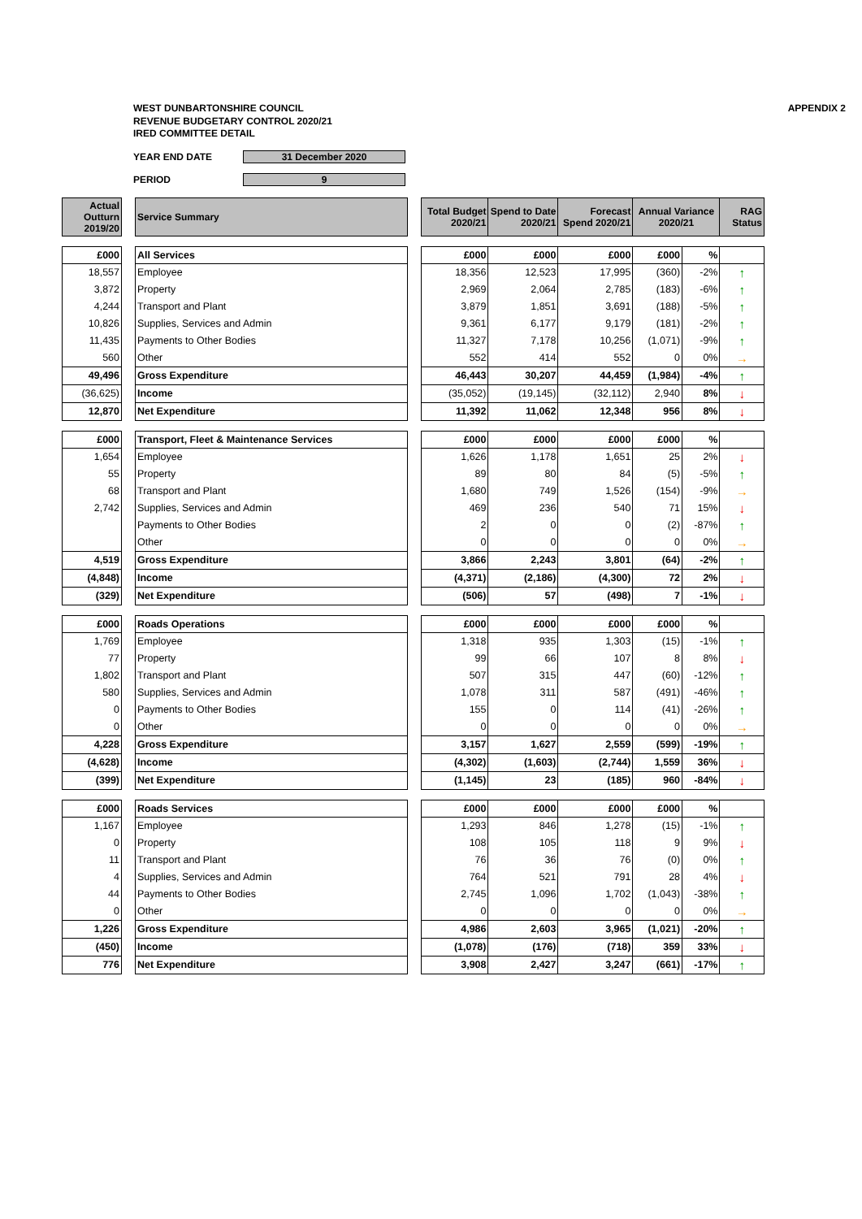WEST DUNBARTONSHIRE COUNCIL
REVENUE BUDGETARY CONTROL 2020/21
IRED COMMITTEE DETAIL
APPENDIX 2
YEAR END DATE 31 December 2020
PERIOD 9
| Actual Outturn 2019/20 | | Service Summary | | Total Budget 2020/21 | Spend to Date 2020/21 | Forecast Spend 2020/21 | Annual Variance 2020/21 | | RAG Status |
| --- | --- | --- | --- | --- | --- | --- | --- | --- | --- |
| £000 | | All Services | | £000 | £000 | £000 | £000 | % | |
| 18,557 | | Employee | | 18,356 | 12,523 | 17,995 | (360) | -2% | ↑ |
| 3,872 | | Property | | 2,969 | 2,064 | 2,785 | (183) | -6% | ↑ |
| 4,244 | | Transport and Plant | | 3,879 | 1,851 | 3,691 | (188) | -5% | ↑ |
| 10,826 | | Supplies, Services and Admin | | 9,361 | 6,177 | 9,179 | (181) | -2% | ↑ |
| 11,435 | | Payments to Other Bodies | | 11,327 | 7,178 | 10,256 | (1,071) | -9% | ↑ |
| 560 | | Other | | 552 | 414 | 552 | 0 | 0% | → |
| 49,496 | | Gross Expenditure | | 46,443 | 30,207 | 44,459 | (1,984) | -4% | ↑ |
| (36,625) | | Income | | (35,052) | (19,145) | (32,112) | 2,940 | 8% | ↓ |
| 12,870 | | Net Expenditure | | 11,392 | 11,062 | 12,348 | 956 | 8% | ↓ |
| £000 | | Transport, Fleet & Maintenance Services | | £000 | £000 | £000 | £000 | % | |
| 1,654 | | Employee | | 1,626 | 1,178 | 1,651 | 25 | 2% | ↓ |
| 55 | | Property | | 89 | 80 | 84 | (5) | -5% | ↑ |
| 68 | | Transport and Plant | | 1,680 | 749 | 1,526 | (154) | -9% | → |
| 2,742 | | Supplies, Services and Admin | | 469 | 236 | 540 | 71 | 15% | ↓ |
| | | Payments to Other Bodies | | 2 | 0 | 0 | (2) | -87% | ↑ |
| | | Other | | 0 | 0 | 0 | 0 | 0% | → |
| 4,519 | | Gross Expenditure | | 3,866 | 2,243 | 3,801 | (64) | -2% | ↑ |
| (4,848) | | Income | | (4,371) | (2,186) | (4,300) | 72 | 2% | ↓ |
| (329) | | Net Expenditure | | (506) | 57 | (498) | 7 | -1% | ↓ |
| £000 | | Roads Operations | | £000 | £000 | £000 | £000 | % | |
| 1,769 | | Employee | | 1,318 | 935 | 1,303 | (15) | -1% | ↑ |
| 77 | | Property | | 99 | 66 | 107 | 8 | 8% | ↓ |
| 1,802 | | Transport and Plant | | 507 | 315 | 447 | (60) | -12% | ↑ |
| 580 | | Supplies, Services and Admin | | 1,078 | 311 | 587 | (491) | -46% | ↑ |
| 0 | | Payments to Other Bodies | | 155 | 0 | 114 | (41) | -26% | ↑ |
| 0 | | Other | | 0 | 0 | 0 | 0 | 0% | → |
| 4,228 | | Gross Expenditure | | 3,157 | 1,627 | 2,559 | (599) | -19% | ↑ |
| (4,628) | | Income | | (4,302) | (1,603) | (2,744) | 1,559 | 36% | ↓ |
| (399) | | Net Expenditure | | (1,145) | 23 | (185) | 960 | -84% | ↓ |
| £000 | | Roads Services | | £000 | £000 | £000 | £000 | % | |
| 1,167 | | Employee | | 1,293 | 846 | 1,278 | (15) | -1% | ↑ |
| 0 | | Property | | 108 | 105 | 118 | 9 | 9% | ↓ |
| 11 | | Transport and Plant | | 76 | 36 | 76 | (0) | 0% | ↑ |
| 4 | | Supplies, Services and Admin | | 764 | 521 | 791 | 28 | 4% | ↓ |
| 44 | | Payments to Other Bodies | | 2,745 | 1,096 | 1,702 | (1,043) | -38% | ↑ |
| 0 | | Other | | 0 | 0 | 0 | 0 | 0% | → |
| 1,226 | | Gross Expenditure | | 4,986 | 2,603 | 3,965 | (1,021) | -20% | ↑ |
| (450) | | Income | | (1,078) | (176) | (718) | 359 | 33% | ↓ |
| 776 | | Net Expenditure | | 3,908 | 2,427 | 3,247 | (661) | -17% | ↑ |